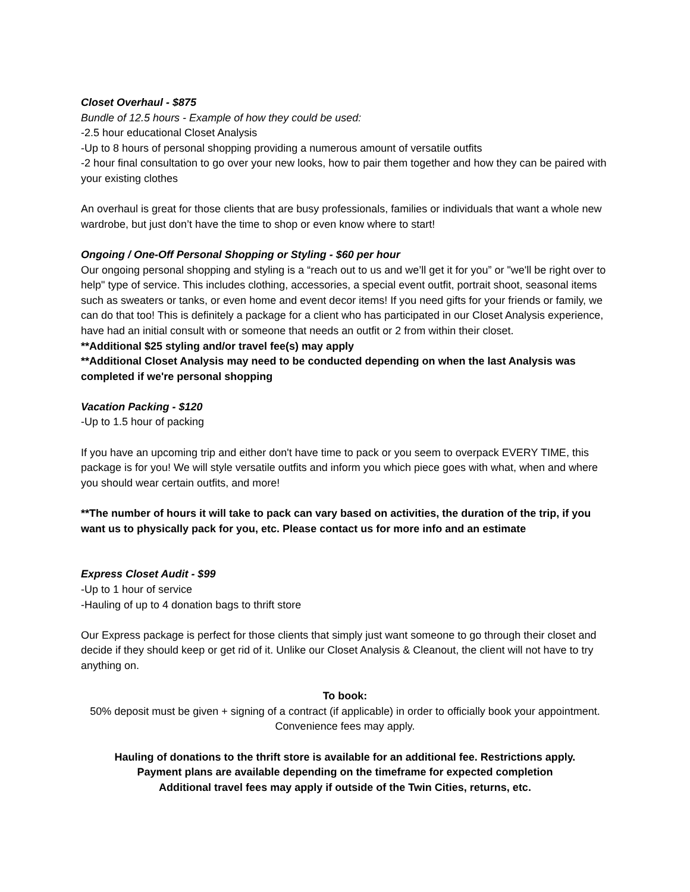Closet Overhaul - $875
Bundle of 12.5 hours - Example of how they could be used:
-2.5 hour educational Closet Analysis
-Up to 8 hours of personal shopping providing a numerous amount of versatile outfits
-2 hour final consultation to go over your new looks, how to pair them together and how they can be paired with your existing clothes
An overhaul is great for those clients that are busy professionals, families or individuals that want a whole new wardrobe, but just don’t have the time to shop or even know where to start!
Ongoing / One-Off Personal Shopping or Styling - $60 per hour
Our ongoing personal shopping and styling is a “reach out to us and we’ll get it for you” or "we'll be right over to help" type of service. This includes clothing, accessories, a special event outfit, portrait shoot, seasonal items such as sweaters or tanks, or even home and event decor items! If you need gifts for your friends or family, we can do that too! This is definitely a package for a client who has participated in our Closet Analysis experience, have had an initial consult with or someone that needs an outfit or 2 from within their closet.
**Additional $25 styling and/or travel fee(s) may apply
**Additional Closet Analysis may need to be conducted depending on when the last Analysis was completed if we're personal shopping
Vacation Packing - $120
-Up to 1.5 hour of packing
If you have an upcoming trip and either don't have time to pack or you seem to overpack EVERY TIME, this package is for you! We will style versatile outfits and inform you which piece goes with what, when and where you should wear certain outfits, and more!
**The number of hours it will take to pack can vary based on activities, the duration of the trip, if you want us to physically pack for you, etc. Please contact us for more info and an estimate
Express Closet Audit - $99
-Up to 1 hour of service
-Hauling of up to 4 donation bags to thrift store
Our Express package is perfect for those clients that simply just want someone to go through their closet and decide if they should keep or get rid of it. Unlike our Closet Analysis & Cleanout, the client will not have to try anything on.
To book:
50% deposit must be given + signing of a contract (if applicable) in order to officially book your appointment. Convenience fees may apply.
Hauling of donations to the thrift store is available for an additional fee. Restrictions apply.
Payment plans are available depending on the timeframe for expected completion
Additional travel fees may apply if outside of the Twin Cities, returns, etc.